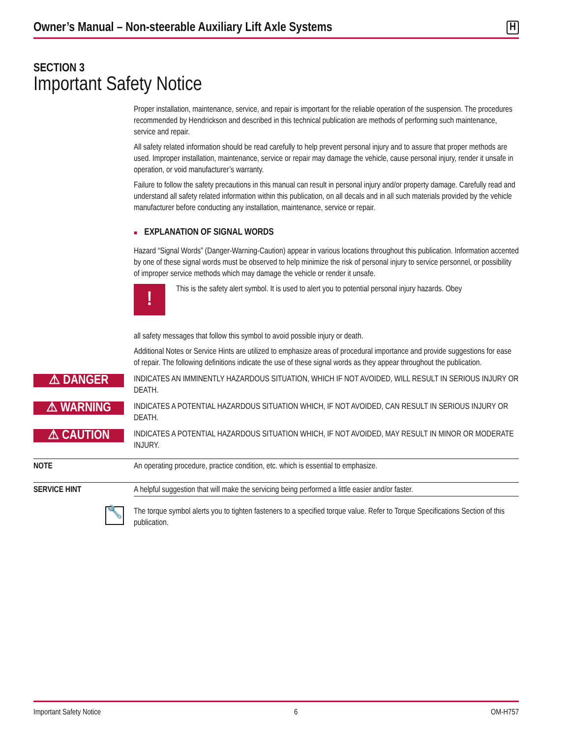Owner’s Manual – Non-steerable Auxiliary Lift Axle Systems
H
SECTION 3
Important Safety Notice
Proper installation, maintenance, service, and repair is important for the reliable operation of the suspension. The procedures recommended by Hendrickson and described in this technical publication are methods of performing such maintenance, service and repair.
All safety related information should be read carefully to help prevent personal injury and to assure that proper methods are used. Improper installation, maintenance, service or repair may damage the vehicle, cause personal injury, render it unsafe in operation, or void manufacturer’s warranty.
Failure to follow the safety precautions in this manual can result in personal injury and/or property damage. Carefully read and understand all safety related information within this publication, on all decals and in all such materials provided by the vehicle manufacturer before conducting any installation, maintenance, service or repair.
■ EXPLANATION OF SIGNAL WORDS
Hazard “Signal Words” (Danger-Warning-Caution) appear in various locations throughout this publication. Information accented by one of these signal words must be observed to help minimize the risk of personal injury to service personnel, or possibility of improper service methods which may damage the vehicle or render it unsafe.
!
This is the safety alert symbol. It is used to alert you to potential personal injury hazards. Obey
all safety messages that follow this symbol to avoid possible injury or death.
Additional Notes or Service Hints are utilized to emphasize areas of procedural importance and provide suggestions for ease of repair. The following definitions indicate the use of these signal words as they appear throughout the publication.
⚠ DANGER
INDICATES AN IMMINENTLY HAZARDOUS SITUATION, WHICH IF NOT AVOIDED, WILL RESULT IN SERIOUS INJURY OR DEATH.
⚠ WARNING
INDICATES A POTENTIAL HAZARDOUS SITUATION WHICH, IF NOT AVOIDED, CAN RESULT IN SERIOUS INJURY OR DEATH.
⚠ CAUTION
INDICATES A POTENTIAL HAZARDOUS SITUATION WHICH, IF NOT AVOIDED, MAY RESULT IN MINOR OR MODERATE INJURY.
NOTE An operating procedure, practice condition, etc. which is essential to emphasize.
SERVICE HINT A helpful suggestion that will make the servicing being performed a little easier and/or faster.
🔧
The torque symbol alerts you to tighten fasteners to a specified torque value. Refer to Torque Specifications Section of this publication.
Important Safety Notice 6 OM-H757